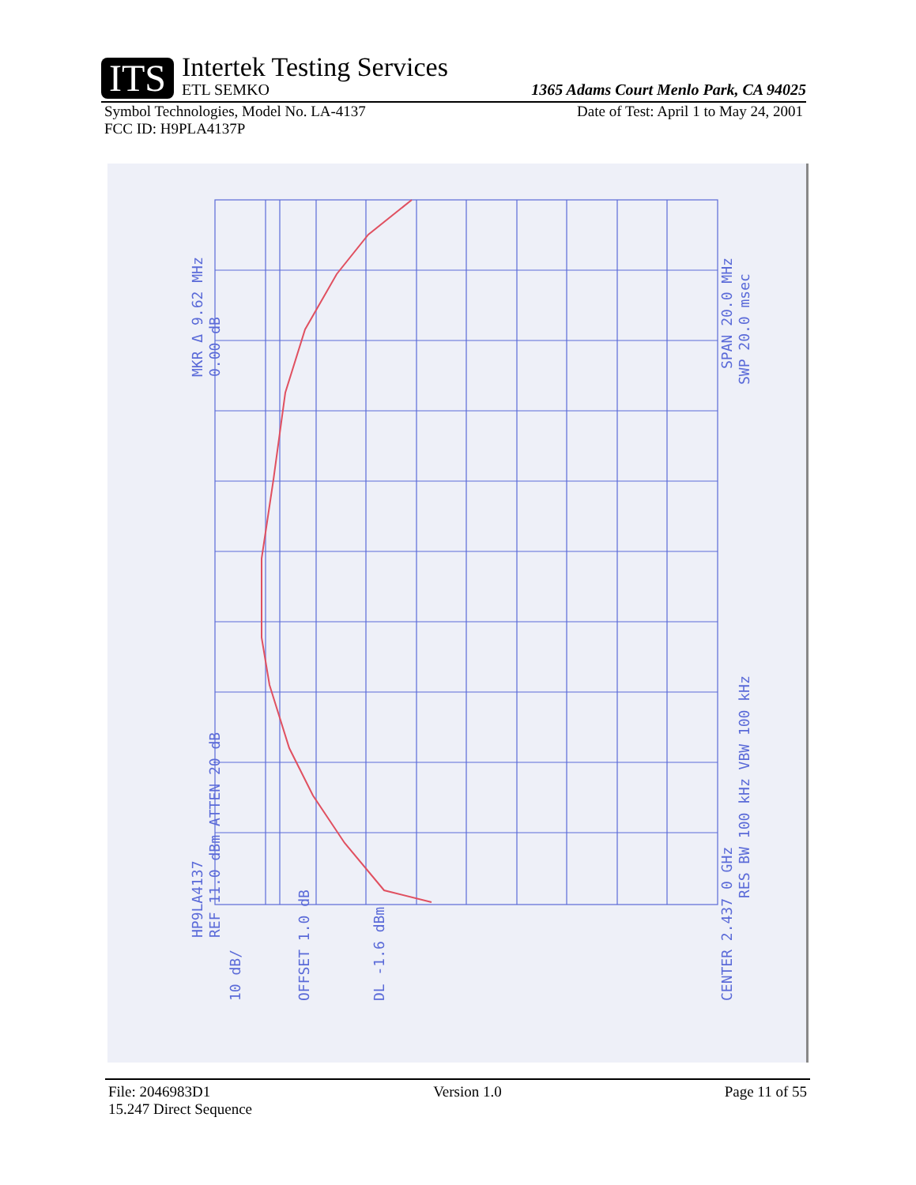ITS
Intertek Testing Services
ETL SEMKO
1365 Adams Court Menlo Park, CA 94025
Symbol Technologies, Model No. LA-4137 Date of Test: April 1 to May 24, 2001
FCC ID: H9PLA4137P
HP9LA4137
MKR Δ 9.62 MHz
REF 11.0 dBm ATTEN 20 dB
0.00 dB
10 dB/
OFFSET 1.0 dB
DL -1.6 dBm
CENTER 2.437 0 GHz
SPAN 20.0 MHz
RES BW 100 kHz VBW 100 kHz
SWP 20.0 msec
File: 2046983D1 Version 1.0 Page 11 of 55
15.247 Direct Sequence